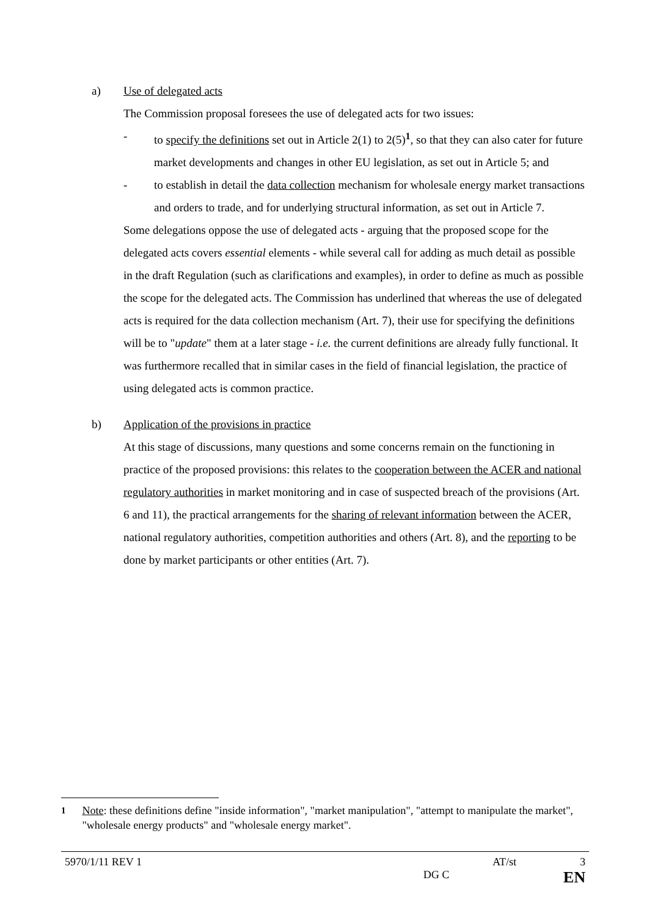a) Use of delegated acts
The Commission proposal foresees the use of delegated acts for two issues:
- to specify the definitions set out in Article 2(1) to 2(5)<sup>1</sup>, so that they can also cater for future market developments and changes in other EU legislation, as set out in Article 5; and
- to establish in detail the data collection mechanism for wholesale energy market transactions and orders to trade, and for underlying structural information, as set out in Article 7.
Some delegations oppose the use of delegated acts - arguing that the proposed scope for the delegated acts covers essential elements - while several call for adding as much detail as possible in the draft Regulation (such as clarifications and examples), in order to define as much as possible the scope for the delegated acts. The Commission has underlined that whereas the use of delegated acts is required for the data collection mechanism (Art. 7), their use for specifying the definitions will be to "update" them at a later stage - i.e. the current definitions are already fully functional. It was furthermore recalled that in similar cases in the field of financial legislation, the practice of using delegated acts is common practice.
b) Application of the provisions in practice
At this stage of discussions, many questions and some concerns remain on the functioning in practice of the proposed provisions: this relates to the cooperation between the ACER and national regulatory authorities in market monitoring and in case of suspected breach of the provisions (Art. 6 and 11), the practical arrangements for the sharing of relevant information between the ACER, national regulatory authorities, competition authorities and others (Art. 8), and the reporting to be done by market participants or other entities (Art. 7).
<sup>1</sup> Note: these definitions define "inside information", "market manipulation", "attempt to manipulate the market", "wholesale energy products" and "wholesale energy market".
5970/1/11 REV 1 AT/st 3
DG C EN